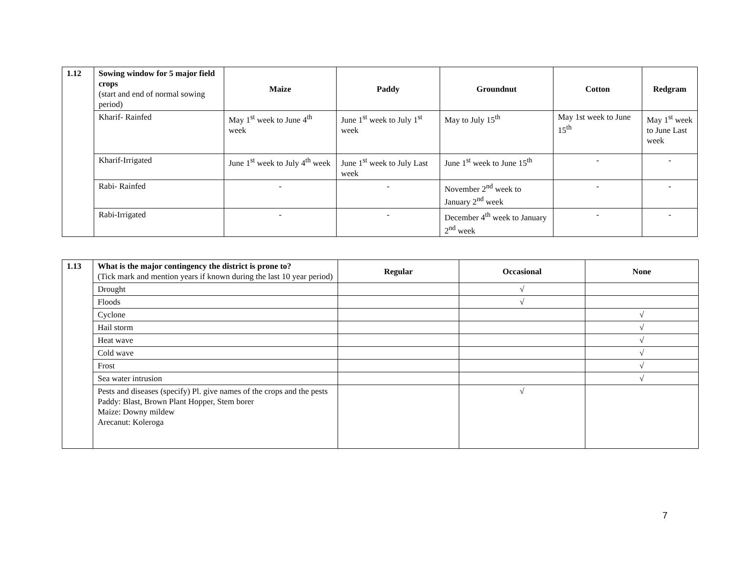| 1.12 | Sowing window for 5 major field crops (start and end of normal sowing period) | Maize | Paddy | Groundnut | Cotton | Redgram |
| | Kharif- Rainfed | May 1<sup>st</sup> week to June 4<sup>th</sup> week | June 1<sup>st</sup> week to July 1<sup>st</sup> week | May to July 15<sup>th</sup> | May 1st week to June 15<sup>th</sup> | May 1<sup>st</sup> week to June Last week |
| | Kharif-Irrigated | June 1<sup>st</sup> week to July 4<sup>th</sup> week | June 1<sup>st</sup> week to July Last week | June 1<sup>st</sup> week to June 15<sup>th</sup> | - | - |
| | Rabi- Rainfed | - | - | November 2<sup>nd</sup> week to January 2<sup>nd</sup> week | - | - |
| | Rabi-Irrigated | - | - | December 4<sup>th</sup> week to January 2<sup>nd</sup> week | - | - |
| 1.13 | What is the major contingency the district is prone to? (Tick mark and mention years if known during the last 10 year period) | Regular | Occasional | None |
| | Drought | | √ | |
| | Floods | | √ | |
| | Cyclone | | | √ |
| | Hail storm | | | √ |
| | Heat wave | | | √ |
| | Cold wave | | | √ |
| | Frost | | | √ |
| | Sea water intrusion | | | √ |
| | Pests and diseases (specify) Pl. give names of the crops and the pests Paddy: Blast, Brown Plant Hopper, Stem borer Maize: Downy mildew Arecanut: Koleroga | | √ | |
7